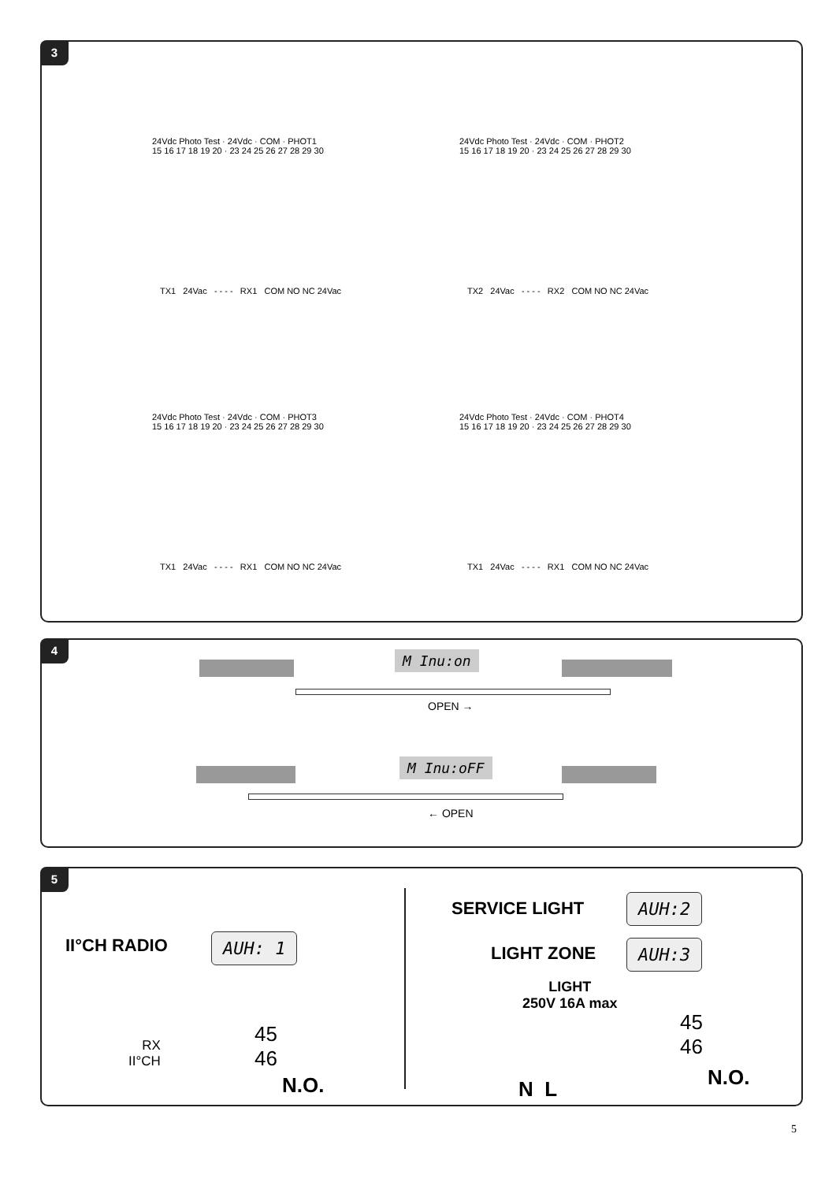3
24Vdc Photo Test · 24Vdc · COM · PHOT1
15 16 17 18 19 20 · 23 24 25 26 27 28 29 30
24Vdc Photo Test · 24Vdc · COM · PHOT2
15 16 17 18 19 20 · 23 24 25 26 27 28 29 30
TX1 24Vac - - - - RX1 COM NO NC 24Vac
TX2 24Vac - - - - RX2 COM NO NC 24Vac
24Vdc Photo Test · 24Vdc · COM · PHOT3
15 16 17 18 19 20 · 23 24 25 26 27 28 29 30
24Vdc Photo Test · 24Vdc · COM · PHOT4
15 16 17 18 19 20 · 23 24 25 26 27 28 29 30
TX1 24Vac - - - - RX1 COM NO NC 24Vac
TX1 24Vac - - - - RX1 COM NO NC 24Vac
4
M Inu:on
OPEN →
M Inu:oFF
← OPEN
5
II°CH RADIO AUH: 1
RX
II°CH
45
46
N.O.
SERVICE LIGHT AUH:2
LIGHT ZONE AUH:3
LIGHT
250V 16A max
45
46
N.O.
N L
5